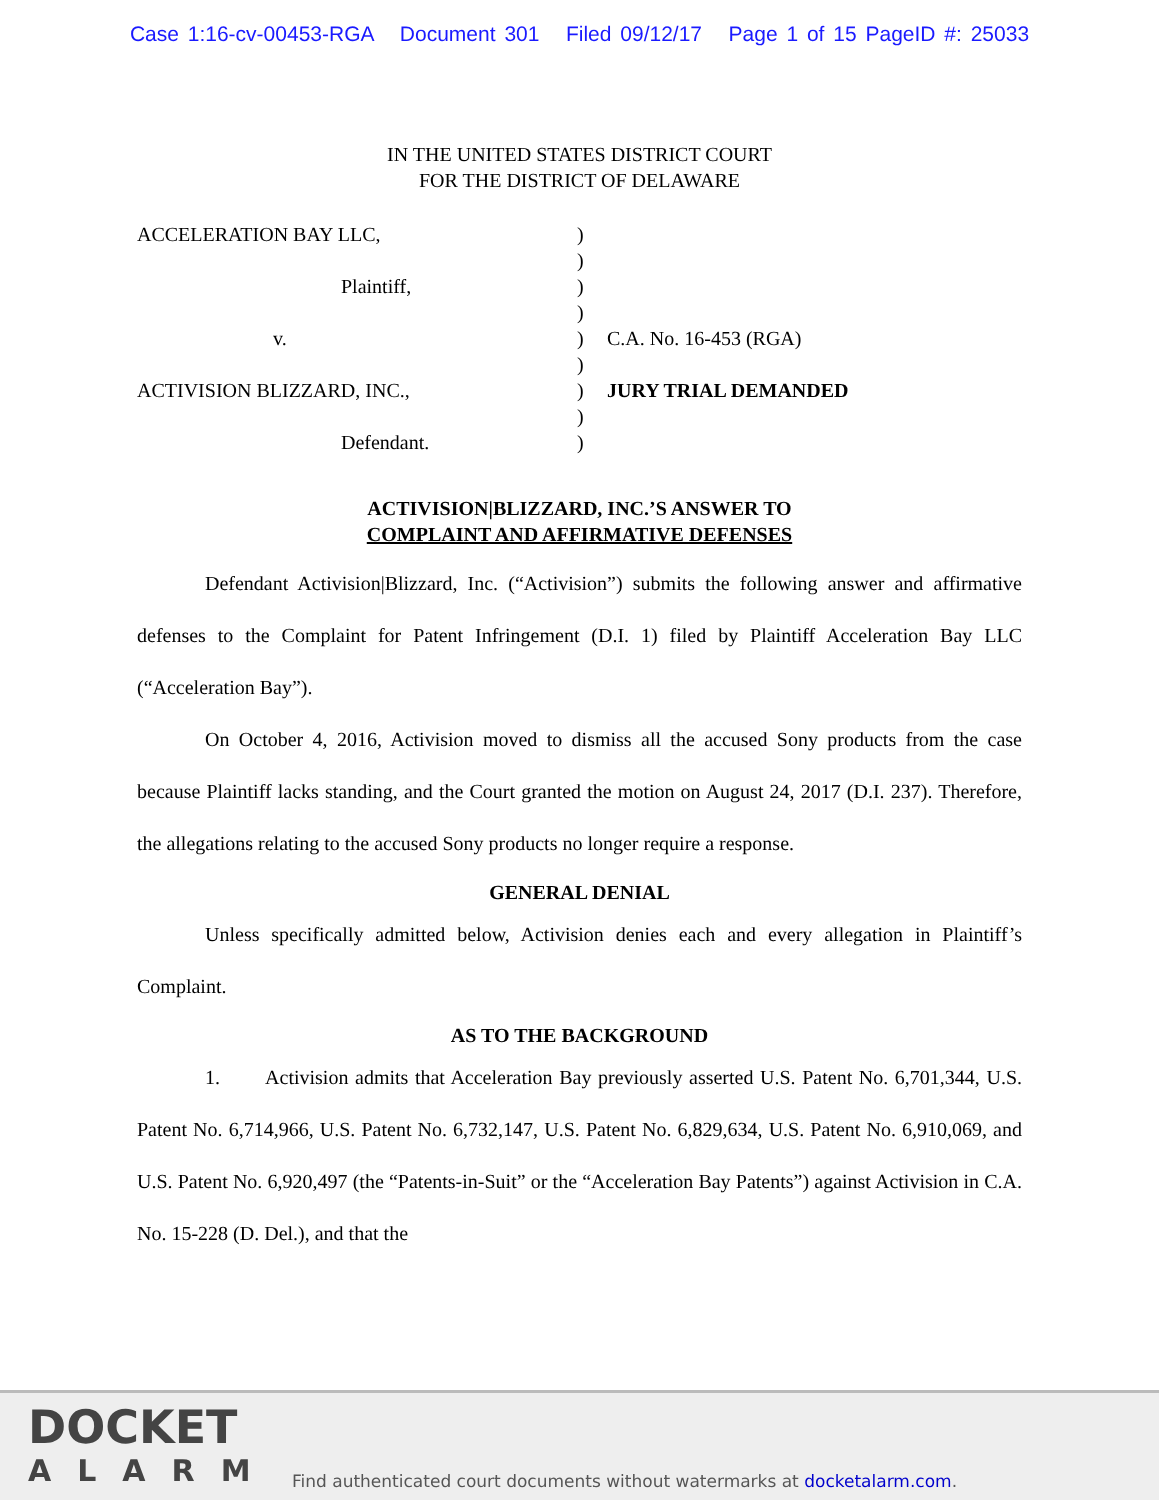Case 1:16-cv-00453-RGA Document 301 Filed 09/12/17 Page 1 of 15 PageID #: 25033
IN THE UNITED STATES DISTRICT COURT
FOR THE DISTRICT OF DELAWARE
ACCELERATION BAY LLC,
Plaintiff,
v.
ACTIVISION BLIZZARD, INC.,
Defendant.
)
)
)
)
)
)
)
)
)
C.A. No. 16-453 (RGA)
JURY TRIAL DEMANDED
ACTIVISION|BLIZZARD, INC.’S ANSWER TO
COMPLAINT AND AFFIRMATIVE DEFENSES
Defendant Activision|Blizzard, Inc. (“Activision”) submits the following answer and affirmative defenses to the Complaint for Patent Infringement (D.I. 1) filed by Plaintiff Acceleration Bay LLC (“Acceleration Bay”).
On October 4, 2016, Activision moved to dismiss all the accused Sony products from the case because Plaintiff lacks standing, and the Court granted the motion on August 24, 2017 (D.I. 237). Therefore, the allegations relating to the accused Sony products no longer require a response.
GENERAL DENIAL
Unless specifically admitted below, Activision denies each and every allegation in Plaintiff’s Complaint.
AS TO THE BACKGROUND
1. Activision admits that Acceleration Bay previously asserted U.S. Patent No. 6,701,344, U.S. Patent No. 6,714,966, U.S. Patent No. 6,732,147, U.S. Patent No. 6,829,634, U.S. Patent No. 6,910,069, and U.S. Patent No. 6,920,497 (the “Patents-in-Suit” or the “Acceleration Bay Patents”) against Activision in C.A. No. 15-228 (D. Del.), and that the
DOCKET
ALARM
Find authenticated court documents without watermarks at docketalarm.com.